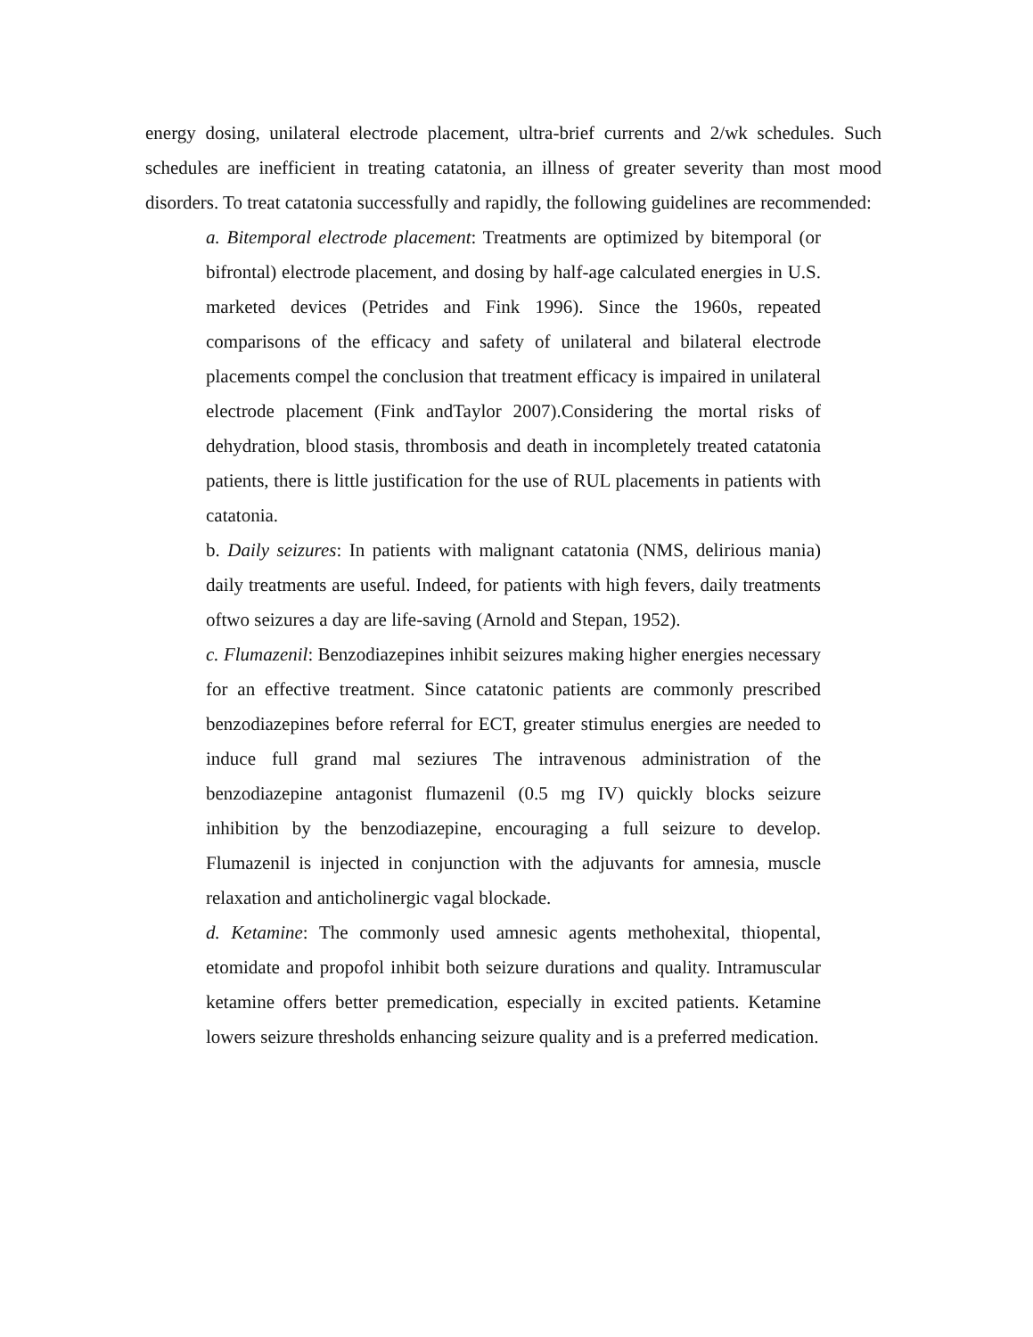energy dosing, unilateral electrode placement, ultra-brief currents and 2/wk schedules. Such schedules are inefficient in treating catatonia, an illness of greater severity than most mood disorders. To treat catatonia successfully and rapidly, the following guidelines are recommended:
a. Bitemporal electrode placement: Treatments are optimized by bitemporal (or bifrontal) electrode placement, and dosing by half-age calculated energies in U.S. marketed devices (Petrides and Fink 1996). Since the 1960s, repeated comparisons of the efficacy and safety of unilateral and bilateral electrode placements compel the conclusion that treatment efficacy is impaired in unilateral electrode placement (Fink andTaylor 2007).Considering the mortal risks of dehydration, blood stasis, thrombosis and death in incompletely treated catatonia patients, there is little justification for the use of RUL placements in patients with catatonia.
b. Daily seizures: In patients with malignant catatonia (NMS, delirious mania) daily treatments are useful. Indeed, for patients with high fevers, daily treatments oftwo seizures a day are life-saving (Arnold and Stepan, 1952).
c. Flumazenil: Benzodiazepines inhibit seizures making higher energies necessary for an effective treatment. Since catatonic patients are commonly prescribed benzodiazepines before referral for ECT, greater stimulus energies are needed to induce full grand mal seziures The intravenous administration of the benzodiazepine antagonist flumazenil (0.5 mg IV) quickly blocks seizure inhibition by the benzodiazepine, encouraging a full seizure to develop. Flumazenil is injected in conjunction with the adjuvants for amnesia, muscle relaxation and anticholinergic vagal blockade.
d. Ketamine: The commonly used amnesic agents methohexital, thiopental, etomidate and propofol inhibit both seizure durations and quality. Intramuscular ketamine offers better premedication, especially in excited patients. Ketamine lowers seizure thresholds enhancing seizure quality and is a preferred medication.